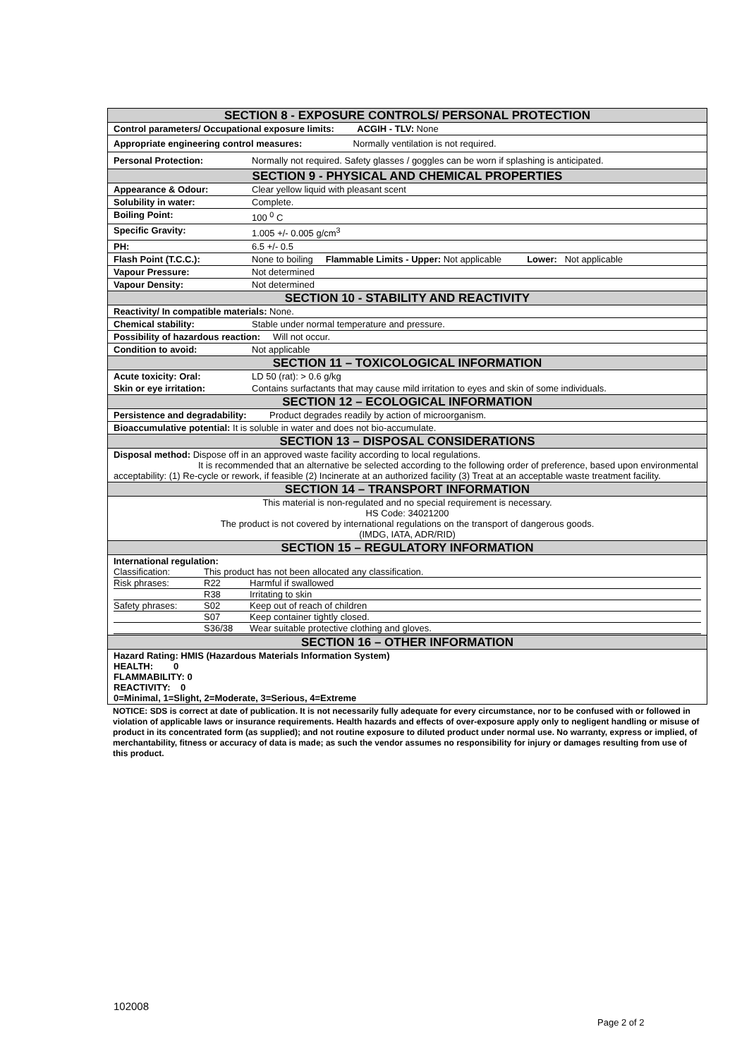| SECTION 8 - EXPOSURE CONTROLS/ PERSONAL PROTECTION | |
| Control parameters/ Occupational exposure limits: ACGIH - TLV: None | |
| Appropriate engineering control measures: Normally ventilation is not required. | |
| Personal Protection: | Normally not required. Safety glasses / goggles can be worn if splashing is anticipated. |
| SECTION 9 - PHYSICAL AND CHEMICAL PROPERTIES | |
| Appearance & Odour: | Clear yellow liquid with pleasant scent |
| Solubility in water: | Complete. |
| Boiling Point: | 100 <sup>0</sup> C |
| Specific Gravity: | 1.005 +/- 0.005 g/cm<sup>3</sup> |
| PH: | 6.5 +/- 0.5 |
| Flash Point (T.C.C.): | None to boiling Flammable Limits - Upper: Not applicable Lower: Not applicable |
| Vapour Pressure: | Not determined |
| Vapour Density: | Not determined |
| SECTION 10 - STABILITY AND REACTIVITY | |
| Reactivity/ In compatible materials: None. | |
| Chemical stability: | Stable under normal temperature and pressure. |
| Possibility of hazardous reaction: Will not occur. | |
| Condition to avoid: | Not applicable |
| SECTION 11 – TOXICOLOGICAL INFORMATION | |
| Acute toxicity: Oral: | LD 50 (rat): > 0.6 g/kg |
| Skin or eye irritation: | Contains surfactants that may cause mild irritation to eyes and skin of some individuals. |
| SECTION 12 – ECOLOGICAL INFORMATION | |
| Persistence and degradability: Product degrades readily by action of microorganism. | |
| Bioaccumulative potential: It is soluble in water and does not bio-accumulate. | |
| SECTION 13 – DISPOSAL CONSIDERATIONS | |
| Disposal method: Dispose off in an approved waste facility according to local regulations. It is recommended that an alternative be selected according to the following order of preference, based upon environmental acceptability: (1) Re-cycle or rework, if feasible (2) Incinerate at an authorized facility (3) Treat at an acceptable waste treatment facility. | |
| SECTION 14 – TRANSPORT INFORMATION | |
| This material is non-regulated and no special requirement is necessary. HS Code: 34021200 The product is not covered by international regulations on the transport of dangerous goods. (IMDG, IATA, ADR/RID) | |
| SECTION 15 – REGULATORY INFORMATION | |
| International regulation: / Classification: / This product has not been allocated any classification. / / / Risk phrases: / R22 / Harmful if swallowed / / / R38 / Irritating to skin / / Safety phrases: / S02 / Keep out of reach of children / / / S07 / Keep container tightly closed. / / / S36/38 / Wear suitable protective clothing and gloves. / | |
| SECTION 16 – OTHER INFORMATION | |
| Hazard Rating: HMIS (Hazardous Materials Information System) HEALTH: 0 FLAMMABILITY: 0 REACTIVITY: 0 0=Minimal, 1=Slight, 2=Moderate, 3=Serious, 4=Extreme | |
NOTICE: SDS is correct at date of publication. It is not necessarily fully adequate for every circumstance, nor to be confused with or followed in violation of applicable laws or insurance requirements. Health hazards and effects of over-exposure apply only to negligent handling or misuse of product in its concentrated form (as supplied); and not routine exposure to diluted product under normal use. No warranty, express or implied, of merchantability, fitness or accuracy of data is made; as such the vendor assumes no responsibility for injury or damages resulting from use of this product.
102008
Page 2 of 2